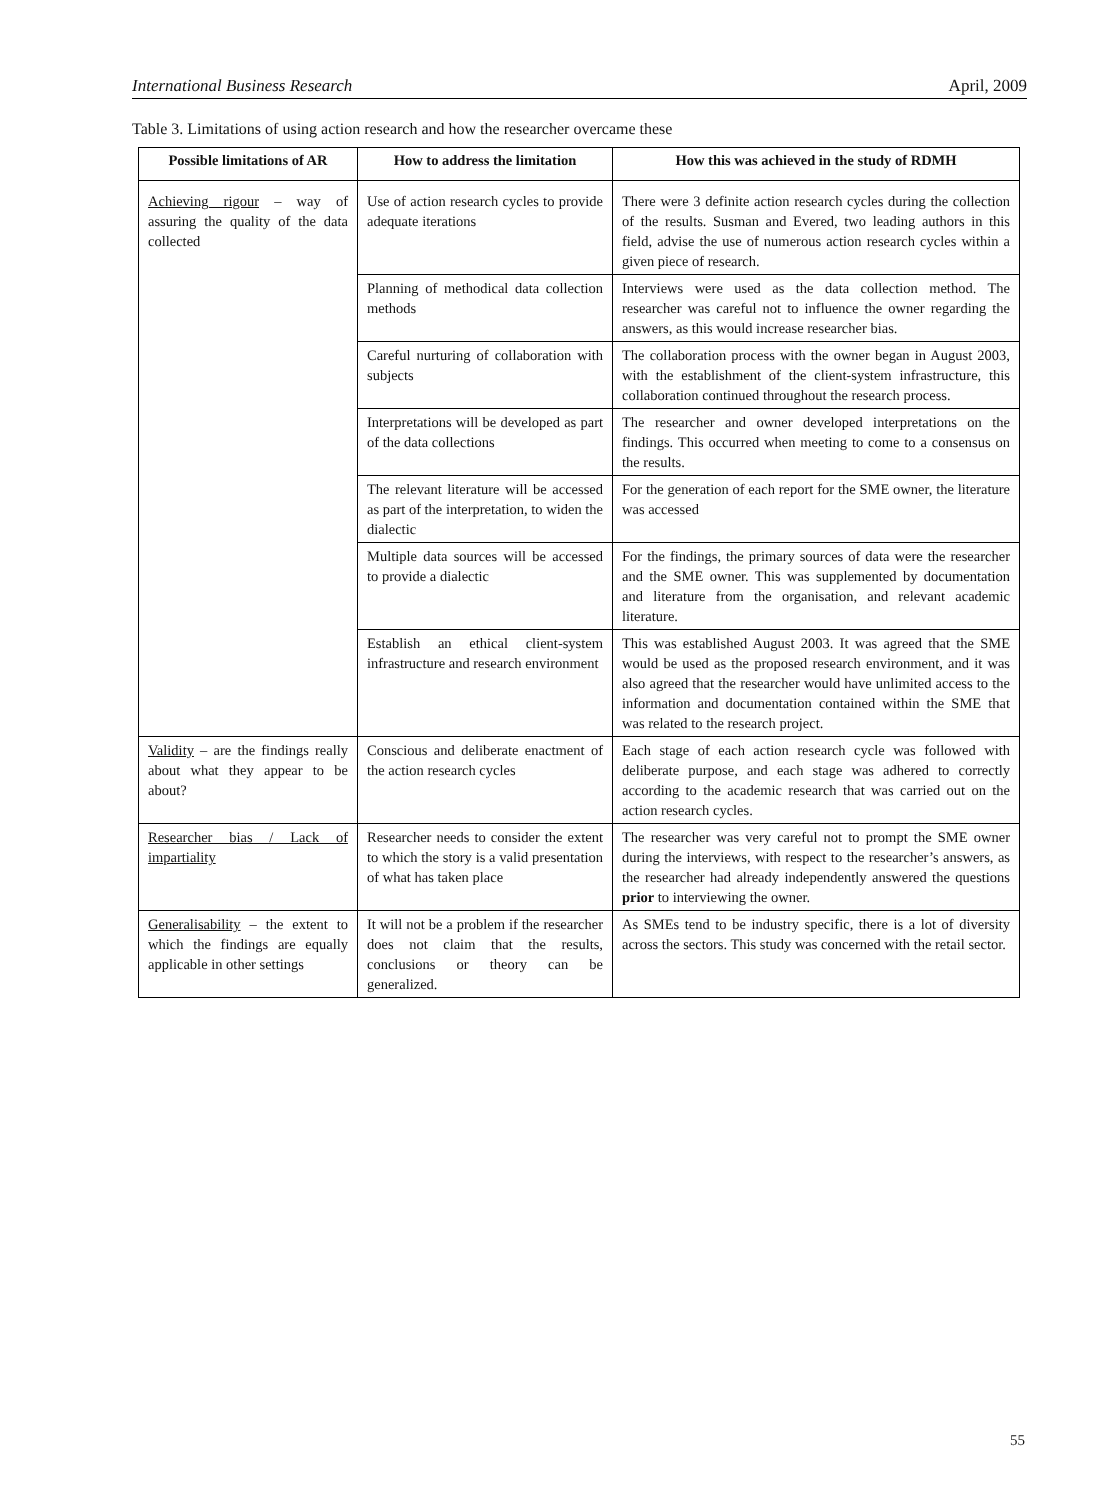International Business Research April, 2009
Table 3. Limitations of using action research and how the researcher overcame these
| Possible limitations of AR | How to address the limitation | How this was achieved in the study of RDMH |
| --- | --- | --- |
| Achieving rigour – way of assuring the quality of the data collected | Use of action research cycles to provide adequate iterations | There were 3 definite action research cycles during the collection of the results. Susman and Evered, two leading authors in this field, advise the use of numerous action research cycles within a given piece of research. |
| | Planning of methodical data collection methods | Interviews were used as the data collection method. The researcher was careful not to influence the owner regarding the answers, as this would increase researcher bias. |
| | Careful nurturing of collaboration with subjects | The collaboration process with the owner began in August 2003, with the establishment of the client-system infrastructure, this collaboration continued throughout the research process. |
| | Interpretations will be developed as part of the data collections | The researcher and owner developed interpretations on the findings. This occurred when meeting to come to a consensus on the results. |
| | The relevant literature will be accessed as part of the interpretation, to widen the dialectic | For the generation of each report for the SME owner, the literature was accessed |
| | Multiple data sources will be accessed to provide a dialectic | For the findings, the primary sources of data were the researcher and the SME owner. This was supplemented by documentation and literature from the organisation, and relevant academic literature. |
| | Establish an ethical client-system infrastructure and research environment | This was established August 2003. It was agreed that the SME would be used as the proposed research environment, and it was also agreed that the researcher would have unlimited access to the information and documentation contained within the SME that was related to the research project. |
| Validity – are the findings really about what they appear to be about? | Conscious and deliberate enactment of the action research cycles | Each stage of each action research cycle was followed with deliberate purpose, and each stage was adhered to correctly according to the academic research that was carried out on the action research cycles. |
| Researcher bias / Lack of impartiality | Researcher needs to consider the extent to which the story is a valid presentation of what has taken place | The researcher was very careful not to prompt the SME owner during the interviews, with respect to the researcher’s answers, as the researcher had already independently answered the questions prior to interviewing the owner. |
| Generalisability – the extent to which the findings are equally applicable in other settings | It will not be a problem if the researcher does not claim that the results, conclusions or theory can be generalized. | As SMEs tend to be industry specific, there is a lot of diversity across the sectors. This study was concerned with the retail sector. |
55